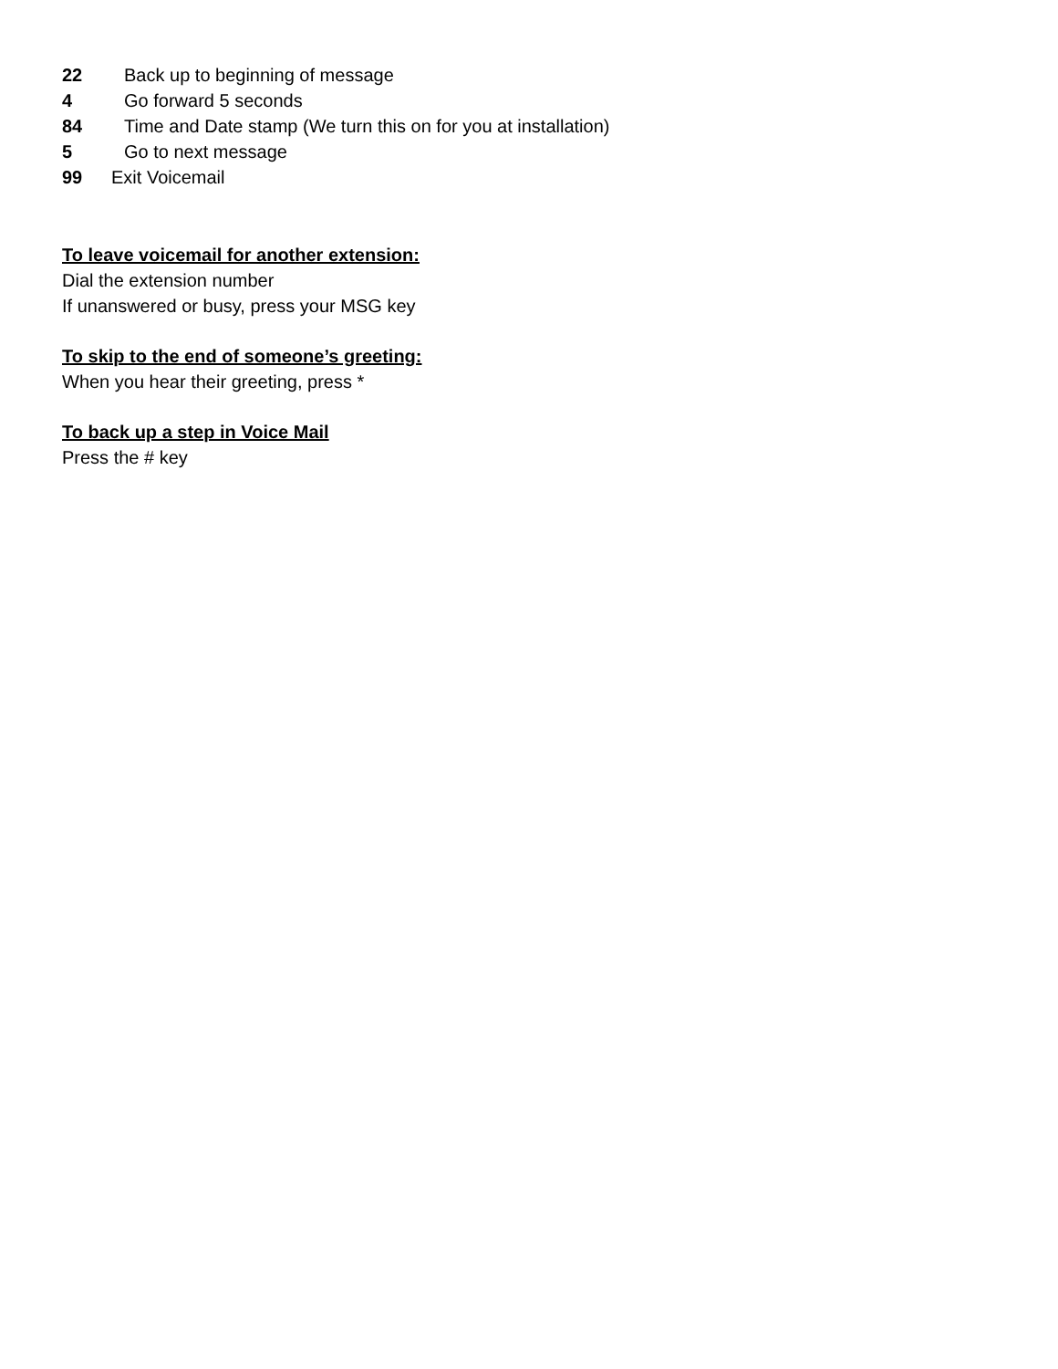22 Back up to beginning of message
4 Go forward 5 seconds
84 Time and Date stamp (We turn this on for you at installation)
5 Go to next message
99 Exit Voicemail
To leave voicemail for another extension:
Dial the extension number
If unanswered or busy, press your MSG key
To skip to the end of someone’s greeting:
When you hear their greeting, press *
To back up a step in Voice Mail
Press the # key